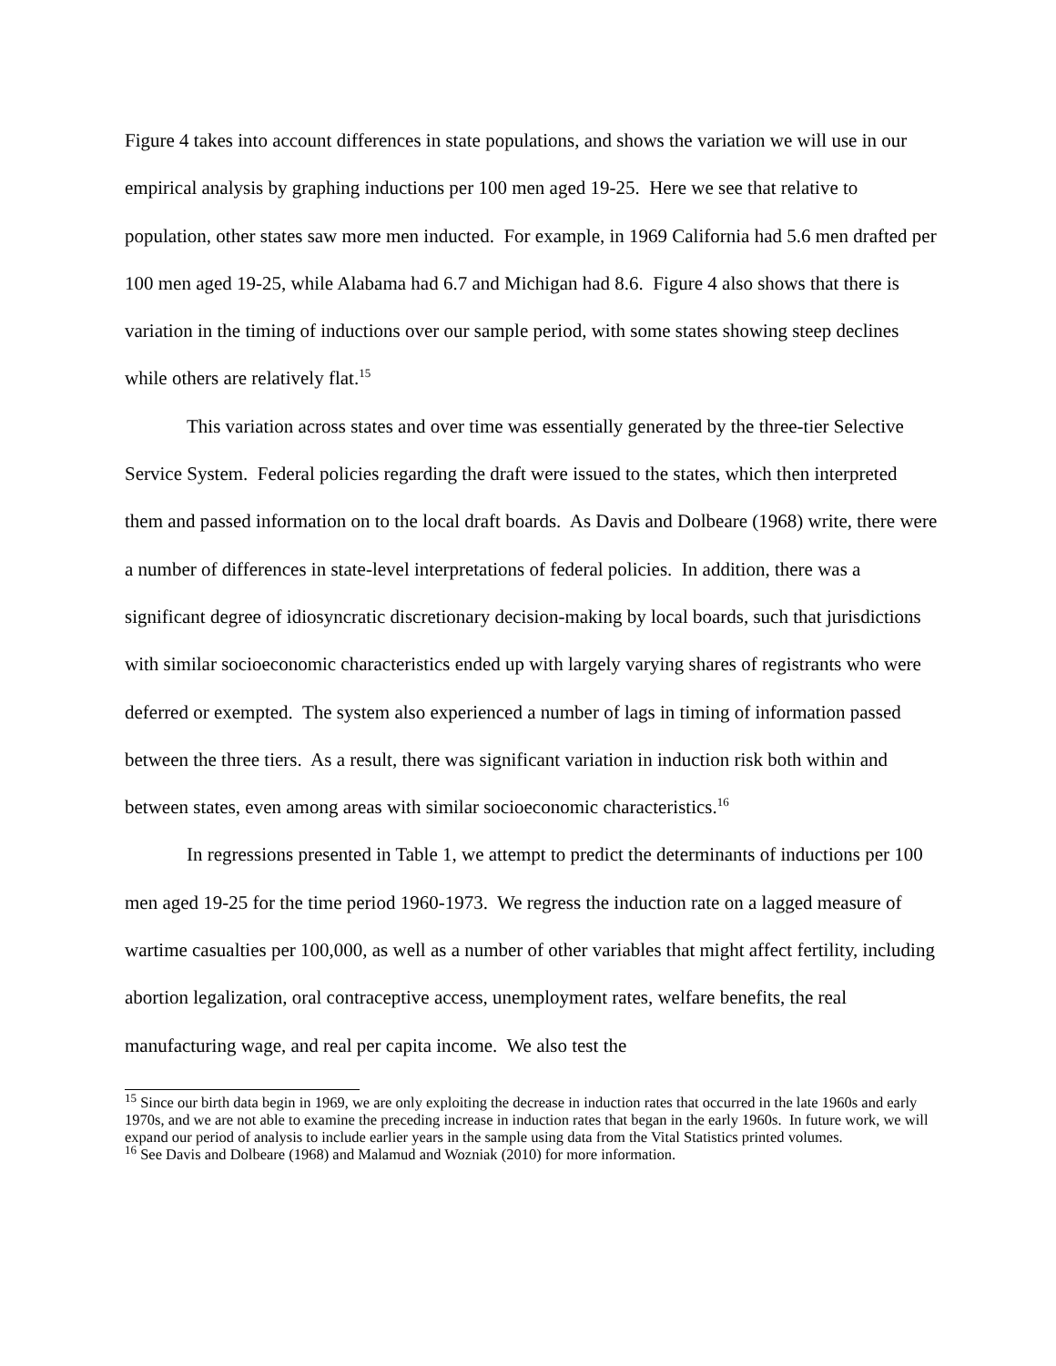Figure 4 takes into account differences in state populations, and shows the variation we will use in our empirical analysis by graphing inductions per 100 men aged 19-25. Here we see that relative to population, other states saw more men inducted. For example, in 1969 California had 5.6 men drafted per 100 men aged 19-25, while Alabama had 6.7 and Michigan had 8.6. Figure 4 also shows that there is variation in the timing of inductions over our sample period, with some states showing steep declines while others are relatively flat.<sup>15</sup>
This variation across states and over time was essentially generated by the three-tier Selective Service System. Federal policies regarding the draft were issued to the states, which then interpreted them and passed information on to the local draft boards. As Davis and Dolbeare (1968) write, there were a number of differences in state-level interpretations of federal policies. In addition, there was a significant degree of idiosyncratic discretionary decision-making by local boards, such that jurisdictions with similar socioeconomic characteristics ended up with largely varying shares of registrants who were deferred or exempted. The system also experienced a number of lags in timing of information passed between the three tiers. As a result, there was significant variation in induction risk both within and between states, even among areas with similar socioeconomic characteristics.<sup>16</sup>
In regressions presented in Table 1, we attempt to predict the determinants of inductions per 100 men aged 19-25 for the time period 1960-1973. We regress the induction rate on a lagged measure of wartime casualties per 100,000, as well as a number of other variables that might affect fertility, including abortion legalization, oral contraceptive access, unemployment rates, welfare benefits, the real manufacturing wage, and real per capita income. We also test the
<sup>15</sup> Since our birth data begin in 1969, we are only exploiting the decrease in induction rates that occurred in the late 1960s and early 1970s, and we are not able to examine the preceding increase in induction rates that began in the early 1960s. In future work, we will expand our period of analysis to include earlier years in the sample using data from the Vital Statistics printed volumes.
<sup>16</sup> See Davis and Dolbeare (1968) and Malamud and Wozniak (2010) for more information.